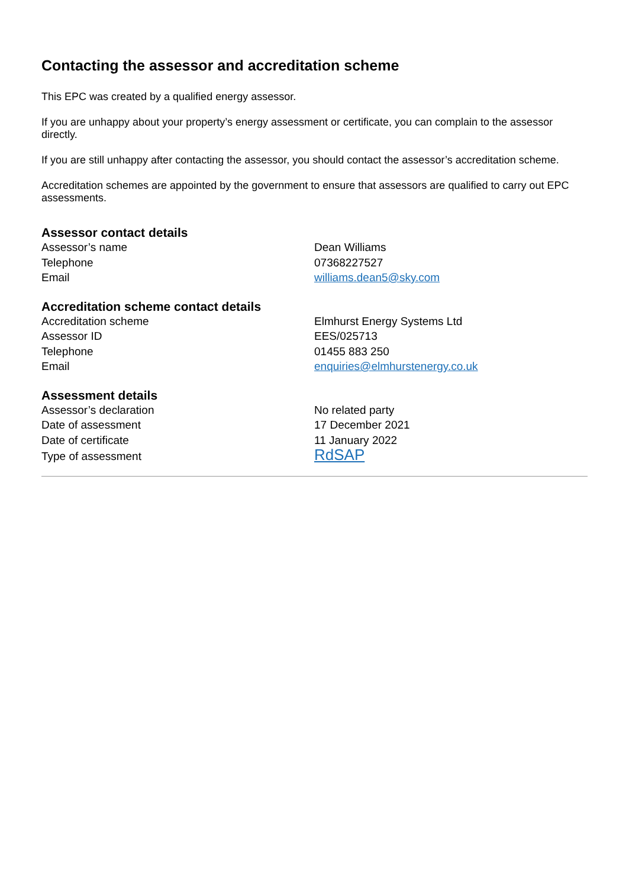Contacting the assessor and accreditation scheme
This EPC was created by a qualified energy assessor.
If you are unhappy about your property’s energy assessment or certificate, you can complain to the assessor directly.
If you are still unhappy after contacting the assessor, you should contact the assessor’s accreditation scheme.
Accreditation schemes are appointed by the government to ensure that assessors are qualified to carry out EPC assessments.
Assessor contact details
| Assessor’s name | Dean Williams |
| Telephone | 07368227527 |
| Email | williams.dean5@sky.com |
Accreditation scheme contact details
| Accreditation scheme | Elmhurst Energy Systems Ltd |
| Assessor ID | EES/025713 |
| Telephone | 01455 883 250 |
| Email | enquiries@elmhurstenergy.co.uk |
Assessment details
| Assessor’s declaration | No related party |
| Date of assessment | 17 December 2021 |
| Date of certificate | 11 January 2022 |
| Type of assessment | RdSAP |